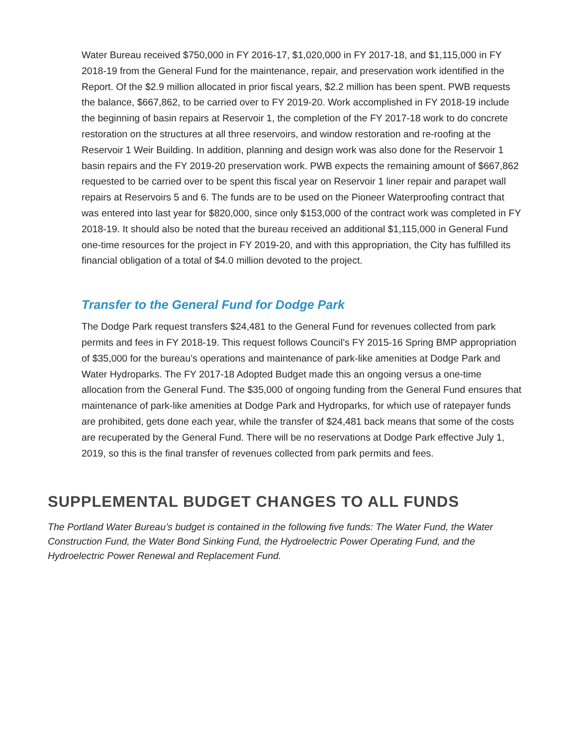Water Bureau received $750,000 in FY 2016-17, $1,020,000 in FY 2017-18, and $1,115,000 in FY 2018-19 from the General Fund for the maintenance, repair, and preservation work identified in the Report. Of the $2.9 million allocated in prior fiscal years, $2.2 million has been spent. PWB requests the balance, $667,862, to be carried over to FY 2019-20. Work accomplished in FY 2018-19 include the beginning of basin repairs at Reservoir 1, the completion of the FY 2017-18 work to do concrete restoration on the structures at all three reservoirs, and window restoration and re-roofing at the Reservoir 1 Weir Building. In addition, planning and design work was also done for the Reservoir 1 basin repairs and the FY 2019-20 preservation work. PWB expects the remaining amount of $667,862 requested to be carried over to be spent this fiscal year on Reservoir 1 liner repair and parapet wall repairs at Reservoirs 5 and 6. The funds are to be used on the Pioneer Waterproofing contract that was entered into last year for $820,000, since only $153,000 of the contract work was completed in FY 2018-19. It should also be noted that the bureau received an additional $1,115,000 in General Fund one-time resources for the project in FY 2019-20, and with this appropriation, the City has fulfilled its financial obligation of a total of $4.0 million devoted to the project.
Transfer to the General Fund for Dodge Park
The Dodge Park request transfers $24,481 to the General Fund for revenues collected from park permits and fees in FY 2018-19. This request follows Council’s FY 2015-16 Spring BMP appropriation of $35,000 for the bureau’s operations and maintenance of park-like amenities at Dodge Park and Water Hydroparks. The FY 2017-18 Adopted Budget made this an ongoing versus a one-time allocation from the General Fund. The $35,000 of ongoing funding from the General Fund ensures that maintenance of park-like amenities at Dodge Park and Hydroparks, for which use of ratepayer funds are prohibited, gets done each year, while the transfer of $24,481 back means that some of the costs are recuperated by the General Fund. There will be no reservations at Dodge Park effective July 1, 2019, so this is the final transfer of revenues collected from park permits and fees.
SUPPLEMENTAL BUDGET CHANGES TO ALL FUNDS
The Portland Water Bureau’s budget is contained in the following five funds: The Water Fund, the Water Construction Fund, the Water Bond Sinking Fund, the Hydroelectric Power Operating Fund, and the Hydroelectric Power Renewal and Replacement Fund.